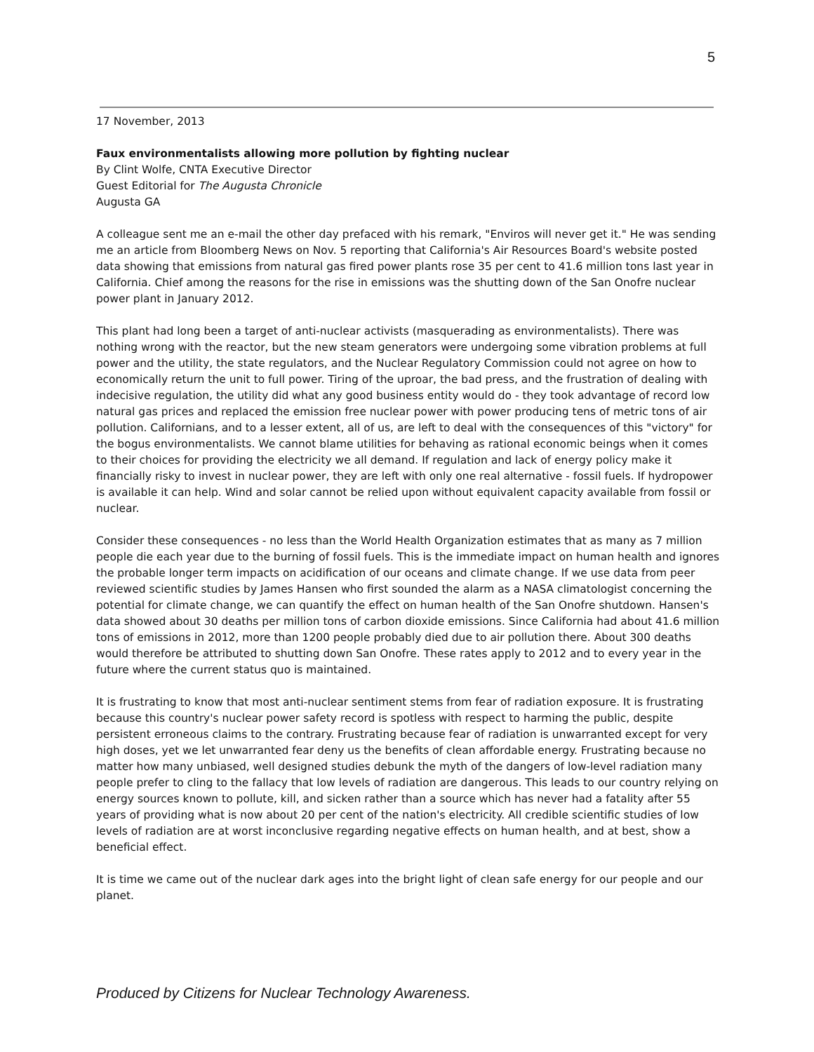5
17 November, 2013
Faux environmentalists allowing more pollution by fighting nuclear
By Clint Wolfe, CNTA Executive Director
Guest Editorial for The Augusta Chronicle
Augusta GA
A colleague sent me an e-mail the other day prefaced with his remark, "Enviros will never get it." He was sending me an article from Bloomberg News on Nov. 5 reporting that California's Air Resources Board's website posted data showing that emissions from natural gas fired power plants rose 35 per cent to 41.6 million tons last year in California. Chief among the reasons for the rise in emissions was the shutting down of the San Onofre nuclear power plant in January 2012.
This plant had long been a target of anti-nuclear activists (masquerading as environmentalists). There was nothing wrong with the reactor, but the new steam generators were undergoing some vibration problems at full power and the utility, the state regulators, and the Nuclear Regulatory Commission could not agree on how to economically return the unit to full power. Tiring of the uproar, the bad press, and the frustration of dealing with indecisive regulation, the utility did what any good business entity would do - they took advantage of record low natural gas prices and replaced the emission free nuclear power with power producing tens of metric tons of air pollution. Californians, and to a lesser extent, all of us, are left to deal with the consequences of this "victory" for the bogus environmentalists. We cannot blame utilities for behaving as rational economic beings when it comes to their choices for providing the electricity we all demand. If regulation and lack of energy policy make it financially risky to invest in nuclear power, they are left with only one real alternative - fossil fuels. If hydropower is available it can help. Wind and solar cannot be relied upon without equivalent capacity available from fossil or nuclear.
Consider these consequences - no less than the World Health Organization estimates that as many as 7 million people die each year due to the burning of fossil fuels. This is the immediate impact on human health and ignores the probable longer term impacts on acidification of our oceans and climate change. If we use data from peer reviewed scientific studies by James Hansen who first sounded the alarm as a NASA climatologist concerning the potential for climate change, we can quantify the effect on human health of the San Onofre shutdown. Hansen's data showed about 30 deaths per million tons of carbon dioxide emissions. Since California had about 41.6 million tons of emissions in 2012, more than 1200 people probably died due to air pollution there. About 300 deaths would therefore be attributed to shutting down San Onofre. These rates apply to 2012 and to every year in the future where the current status quo is maintained.
It is frustrating to know that most anti-nuclear sentiment stems from fear of radiation exposure. It is frustrating because this country's nuclear power safety record is spotless with respect to harming the public, despite persistent erroneous claims to the contrary. Frustrating because fear of radiation is unwarranted except for very high doses, yet we let unwarranted fear deny us the benefits of clean affordable energy. Frustrating because no matter how many unbiased, well designed studies debunk the myth of the dangers of low-level radiation many people prefer to cling to the fallacy that low levels of radiation are dangerous. This leads to our country relying on energy sources known to pollute, kill, and sicken rather than a source which has never had a fatality after 55 years of providing what is now about 20 per cent of the nation's electricity. All credible scientific studies of low levels of radiation are at worst inconclusive regarding negative effects on human health, and at best, show a beneficial effect.
It is time we came out of the nuclear dark ages into the bright light of clean safe energy for our people and our planet.
Produced by Citizens for Nuclear Technology Awareness.